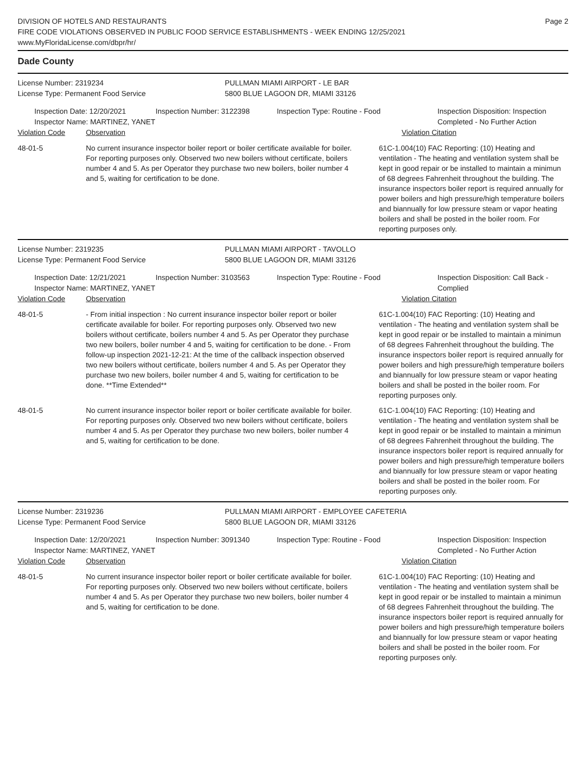DIVISION OF HOTELS AND RESTAURANTS
FIRE CODE VIOLATIONS OBSERVED IN PUBLIC FOOD SERVICE ESTABLISHMENTS - WEEK ENDING 12/25/2021
www.MyFloridaLicense.com/dbpr/hr/
Page 2
Dade County
License Number: 2319234
License Type: Permanent Food Service
PULLMAN MIAMI AIRPORT - LE BAR
5800 BLUE LAGOON DR, MIAMI 33126
Inspection Date: 12/20/2021
Inspector Name: MARTINEZ, YANET
Inspection Number: 3122398 Inspection Type: Routine - Food Inspection Disposition: Inspection
Completed - No Further Action
Violation Code Observation Violation Citation
48-01-5 No current insurance inspector boiler report or boiler certificate available for boiler. For reporting purposes only. Observed two new boilers without certificate, boilers number 4 and 5. As per Operator they purchase two new boilers, boiler number 4 and 5, waiting for certification to be done.
61C-1.004(10) FAC Reporting: (10) Heating and ventilation - The heating and ventilation system shall be kept in good repair or be installed to maintain a minimun of 68 degrees Fahrenheit throughout the building. The insurance inspectors boiler report is required annually for power boilers and high pressure/high temperature boilers and biannually for low pressure steam or vapor heating boilers and shall be posted in the boiler room. For reporting purposes only.
License Number: 2319235
License Type: Permanent Food Service
PULLMAN MIAMI AIRPORT - TAVOLLO
5800 BLUE LAGOON DR, MIAMI 33126
Inspection Date: 12/21/2021
Inspector Name: MARTINEZ, YANET
Inspection Number: 3103563 Inspection Type: Routine - Food Inspection Disposition: Call Back -
Complied
Violation Code Observation Violation Citation
48-01-5 - From initial inspection : No current insurance inspector boiler report or boiler certificate available for boiler. For reporting purposes only. Observed two new boilers without certificate, boilers number 4 and 5. As per Operator they purchase two new boilers, boiler number 4 and 5, waiting for certification to be done. - From follow-up inspection 2021-12-21: At the time of the callback inspection observed two new boilers without certificate, boilers number 4 and 5. As per Operator they purchase two new boilers, boiler number 4 and 5, waiting for certification to be done. **Time Extended**
61C-1.004(10) FAC Reporting: (10) Heating and ventilation - The heating and ventilation system shall be kept in good repair or be installed to maintain a minimun of 68 degrees Fahrenheit throughout the building. The insurance inspectors boiler report is required annually for power boilers and high pressure/high temperature boilers and biannually for low pressure steam or vapor heating boilers and shall be posted in the boiler room. For reporting purposes only.
48-01-5 No current insurance inspector boiler report or boiler certificate available for boiler. For reporting purposes only. Observed two new boilers without certificate, boilers number 4 and 5. As per Operator they purchase two new boilers, boiler number 4 and 5, waiting for certification to be done.
61C-1.004(10) FAC Reporting: (10) Heating and ventilation - The heating and ventilation system shall be kept in good repair or be installed to maintain a minimun of 68 degrees Fahrenheit throughout the building. The insurance inspectors boiler report is required annually for power boilers and high pressure/high temperature boilers and biannually for low pressure steam or vapor heating boilers and shall be posted in the boiler room. For reporting purposes only.
License Number: 2319236
License Type: Permanent Food Service
PULLMAN MIAMI AIRPORT - EMPLOYEE CAFETERIA
5800 BLUE LAGOON DR, MIAMI 33126
Inspection Date: 12/20/2021
Inspector Name: MARTINEZ, YANET
Inspection Number: 3091340 Inspection Type: Routine - Food Inspection Disposition: Inspection
Completed - No Further Action
Violation Code Observation Violation Citation
48-01-5 No current insurance inspector boiler report or boiler certificate available for boiler. For reporting purposes only. Observed two new boilers without certificate, boilers number 4 and 5. As per Operator they purchase two new boilers, boiler number 4 and 5, waiting for certification to be done.
61C-1.004(10) FAC Reporting: (10) Heating and ventilation - The heating and ventilation system shall be kept in good repair or be installed to maintain a minimun of 68 degrees Fahrenheit throughout the building. The insurance inspectors boiler report is required annually for power boilers and high pressure/high temperature boilers and biannually for low pressure steam or vapor heating boilers and shall be posted in the boiler room. For reporting purposes only.